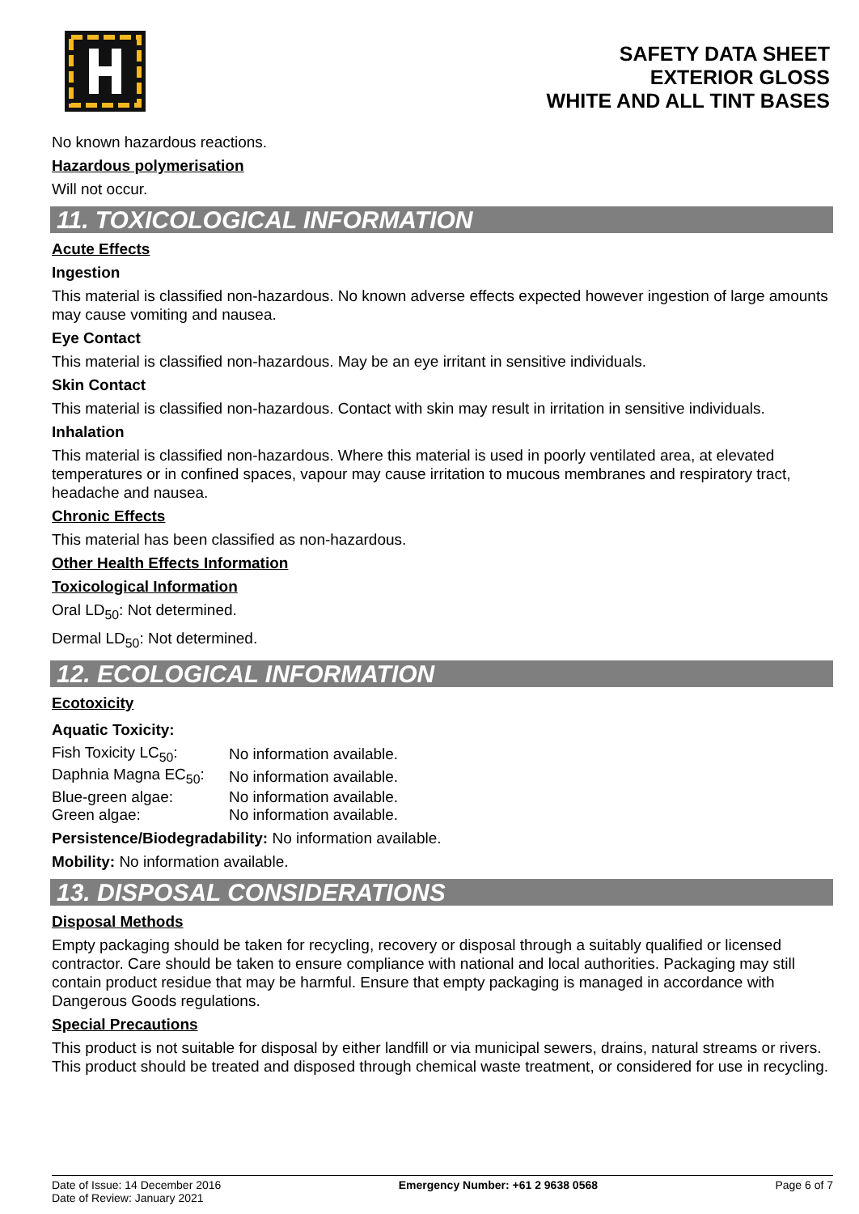SAFETY DATA SHEET
EXTERIOR GLOSS
WHITE AND ALL TINT BASES
No known hazardous reactions.
Hazardous polymerisation
Will not occur.
11. TOXICOLOGICAL INFORMATION
Acute Effects
Ingestion
This material is classified non-hazardous. No known adverse effects expected however ingestion of large amounts may cause vomiting and nausea.
Eye Contact
This material is classified non-hazardous. May be an eye irritant in sensitive individuals.
Skin Contact
This material is classified non-hazardous. Contact with skin may result in irritation in sensitive individuals.
Inhalation
This material is classified non-hazardous. Where this material is used in poorly ventilated area, at elevated temperatures or in confined spaces, vapour may cause irritation to mucous membranes and respiratory tract, headache and nausea.
Chronic Effects
This material has been classified as non-hazardous.
Other Health Effects Information
Toxicological Information
Oral LD<sub>50</sub>: Not determined.
Dermal LD<sub>50</sub>: Not determined.
12. ECOLOGICAL INFORMATION
Ecotoxicity
Aquatic Toxicity:
| Fish Toxicity LC<sub>50</sub>: | No information available. |
| Daphnia Magna EC<sub>50</sub>: | No information available. |
| Blue-green algae: | No information available. |
| Green algae: | No information available. |
Persistence/Biodegradability: No information available.
Mobility: No information available.
13. DISPOSAL CONSIDERATIONS
Disposal Methods
Empty packaging should be taken for recycling, recovery or disposal through a suitably qualified or licensed contractor. Care should be taken to ensure compliance with national and local authorities. Packaging may still contain product residue that may be harmful. Ensure that empty packaging is managed in accordance with Dangerous Goods regulations.
Special Precautions
This product is not suitable for disposal by either landfill or via municipal sewers, drains, natural streams or rivers. This product should be treated and disposed through chemical waste treatment, or considered for use in recycling.
Date of Issue: 14 December 2016
Date of Review: January 2021
Emergency Number: +61 2 9638 0568
Page 6 of 7